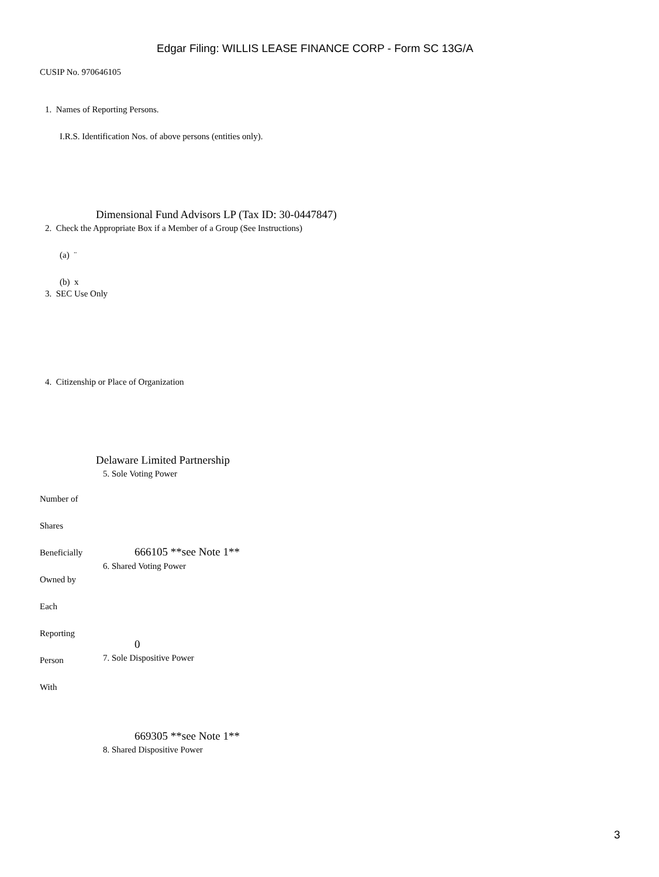Edgar Filing: WILLIS LEASE FINANCE CORP - Form SC 13G/A
CUSIP No. 970646105
1. Names of Reporting Persons.
I.R.S. Identification Nos. of above persons (entities only).
Dimensional Fund Advisors LP (Tax ID: 30-0447847)
2. Check the Appropriate Box if a Member of a Group (See Instructions)
(a) ¨
(b) x
3. SEC Use Only
4. Citizenship or Place of Organization
Delaware Limited Partnership
5. Sole Voting Power
Number of
Shares
Beneficially 666105 **see Note 1**
6. Shared Voting Power
Owned by
Each
Reporting
0
7. Sole Dispositive Power
Person
With
669305 **see Note 1**
8. Shared Dispositive Power
3